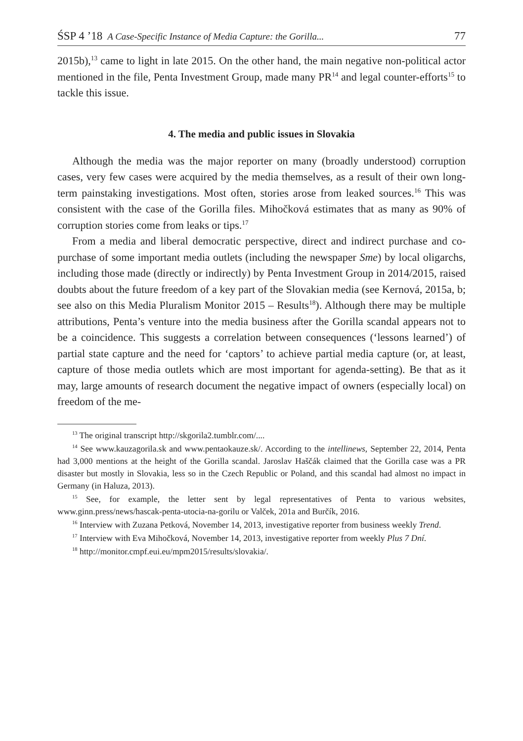ŚSP 4 ’18 A Case-Specific Instance of Media Capture: the Gorilla... 77
2015b),<sup>13</sup> came to light in late 2015. On the other hand, the main negative non-political actor mentioned in the file, Penta Investment Group, made many PR<sup>14</sup> and legal counter-efforts<sup>15</sup> to tackle this issue.
4. The media and public issues in Slovakia
Although the media was the major reporter on many (broadly understood) corruption cases, very few cases were acquired by the media themselves, as a result of their own long-term painstaking investigations. Most often, stories arose from leaked sources.<sup>16</sup> This was consistent with the case of the Gorilla files. Mihočková estimates that as many as 90% of corruption stories come from leaks or tips.<sup>17</sup>
From a media and liberal democratic perspective, direct and indirect purchase and co-purchase of some important media outlets (including the newspaper Sme) by local oligarchs, including those made (directly or indirectly) by Penta Investment Group in 2014/2015, raised doubts about the future freedom of a key part of the Slovakian media (see Kernová, 2015a, b; see also on this Media Pluralism Monitor 2015 – Results<sup>18</sup>). Although there may be multiple attributions, Penta’s venture into the media business after the Gorilla scandal appears not to be a coincidence. This suggests a correlation between consequences (‘lessons learned’) of partial state capture and the need for ‘captors’ to achieve partial media capture (or, at least, capture of those media outlets which are most important for agenda-setting). Be that as it may, large amounts of research document the negative impact of owners (especially local) on freedom of the me-
<sup>13</sup> The original transcript http://skgorila2.tumblr.com/....
<sup>14</sup> See www.kauzagorila.sk and www.pentaokauze.sk/. According to the intellinews, September 22, 2014, Penta had 3,000 mentions at the height of the Gorilla scandal. Jaroslav Haščák claimed that the Gorilla case was a PR disaster but mostly in Slovakia, less so in the Czech Republic or Poland, and this scandal had almost no impact in Germany (in Haluza, 2013).
<sup>15</sup> See, for example, the letter sent by legal representatives of Penta to various websites, www.ginn.press/news/hascak-penta-utocia-na-gorilu or Valček, 201a and Burčík, 2016.
<sup>16</sup> Interview with Zuzana Petková, November 14, 2013, investigative reporter from business weekly Trend.
<sup>17</sup> Interview with Eva Mihočková, November 14, 2013, investigative reporter from weekly Plus 7 Dní.
<sup>18</sup> http://monitor.cmpf.eui.eu/mpm2015/results/slovakia/.